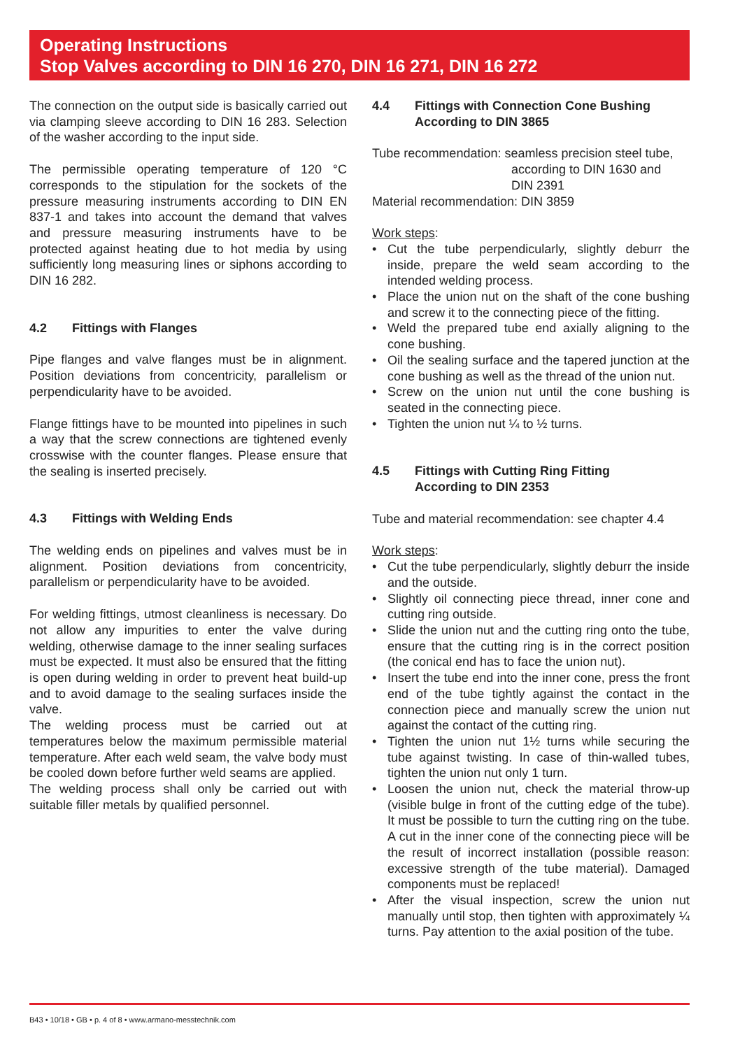Operating Instructions
Stop Valves according to DIN 16 270, DIN 16 271, DIN 16 272
The connection on the output side is basically carried out via clamping sleeve according to DIN 16 283. Selection of the washer according to the input side.
The permissible operating temperature of 120 °C corresponds to the stipulation for the sockets of the pressure measuring instruments according to DIN EN 837-1 and takes into account the demand that valves and pressure measuring instruments have to be protected against heating due to hot media by using sufficiently long measuring lines or siphons according to DIN 16 282.
4.2 Fittings with Flanges
Pipe flanges and valve flanges must be in alignment. Position deviations from concentricity, parallelism or perpendicularity have to be avoided.
Flange fittings have to be mounted into pipelines in such a way that the screw connections are tightened evenly crosswise with the counter flanges. Please ensure that the sealing is inserted precisely.
4.3 Fittings with Welding Ends
The welding ends on pipelines and valves must be in alignment. Position deviations from concentricity, parallelism or perpendicularity have to be avoided.
For welding fittings, utmost cleanliness is necessary. Do not allow any impurities to enter the valve during welding, otherwise damage to the inner sealing surfaces must be expected. It must also be ensured that the fitting is open during welding in order to prevent heat build-up and to avoid damage to the sealing surfaces inside the valve.
The welding process must be carried out at temperatures below the maximum permissible material temperature. After each weld seam, the valve body must be cooled down before further weld seams are applied.
The welding process shall only be carried out with suitable filler metals by qualified personnel.
4.4 Fittings with Connection Cone Bushing
According to DIN 3865
Tube recommendation: seamless precision steel tube,
according to DIN 1630 and
DIN 2391
Material recommendation: DIN 3859
Work steps:
Cut the tube perpendicularly, slightly deburr the inside, prepare the weld seam according to the intended welding process.
Place the union nut on the shaft of the cone bushing and screw it to the connecting piece of the fitting.
Weld the prepared tube end axially aligning to the cone bushing.
Oil the sealing surface and the tapered junction at the cone bushing as well as the thread of the union nut.
Screw on the union nut until the cone bushing is seated in the connecting piece.
Tighten the union nut ¼ to ½ turns.
4.5 Fittings with Cutting Ring Fitting
According to DIN 2353
Tube and material recommendation: see chapter 4.4
Work steps:
Cut the tube perpendicularly, slightly deburr the inside and the outside.
Slightly oil connecting piece thread, inner cone and cutting ring outside.
Slide the union nut and the cutting ring onto the tube, ensure that the cutting ring is in the correct position (the conical end has to face the union nut).
Insert the tube end into the inner cone, press the front end of the tube tightly against the contact in the connection piece and manually screw the union nut against the contact of the cutting ring.
Tighten the union nut 1½ turns while securing the tube against twisting. In case of thin-walled tubes, tighten the union nut only 1 turn.
Loosen the union nut, check the material throw-up (visible bulge in front of the cutting edge of the tube). It must be possible to turn the cutting ring on the tube. A cut in the inner cone of the connecting piece will be the result of incorrect installation (possible reason: excessive strength of the tube material). Damaged components must be replaced!
After the visual inspection, screw the union nut manually until stop, then tighten with approximately ¼ turns. Pay attention to the axial position of the tube.
B43 • 10/18 • GB • p. 4 of 8 • www.armano-messtechnik.com